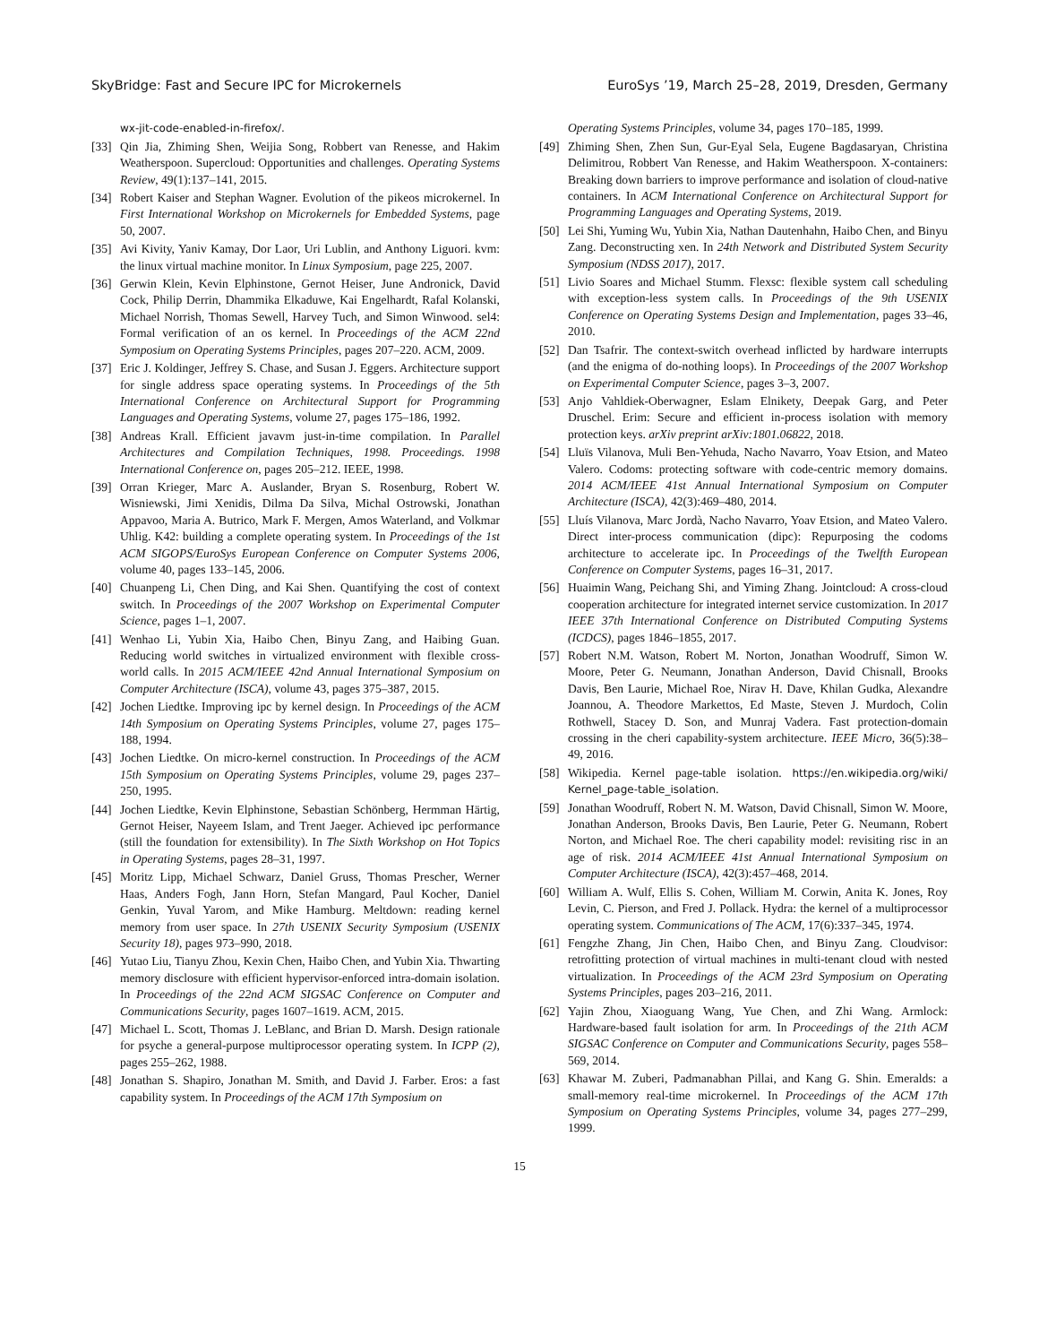SkyBridge: Fast and Secure IPC for Microkernels EuroSys ’19, March 25–28, 2019, Dresden, Germany
wx-jit-code-enabled-in-firefox/.
[33] Qin Jia, Zhiming Shen, Weijia Song, Robbert van Renesse, and Hakim Weatherspoon. Supercloud: Opportunities and challenges. Operating Systems Review, 49(1):137–141, 2015.
[34] Robert Kaiser and Stephan Wagner. Evolution of the pikeos microkernel. In First International Workshop on Microkernels for Embedded Systems, page 50, 2007.
[35] Avi Kivity, Yaniv Kamay, Dor Laor, Uri Lublin, and Anthony Liguori. kvm: the linux virtual machine monitor. In Linux Symposium, page 225, 2007.
[36] Gerwin Klein, Kevin Elphinstone, Gernot Heiser, June Andronick, David Cock, Philip Derrin, Dhammika Elkaduwe, Kai Engelhardt, Rafal Kolanski, Michael Norrish, Thomas Sewell, Harvey Tuch, and Simon Winwood. sel4: Formal verification of an os kernel. In Proceedings of the ACM 22nd Symposium on Operating Systems Principles, pages 207–220. ACM, 2009.
[37] Eric J. Koldinger, Jeffrey S. Chase, and Susan J. Eggers. Architecture support for single address space operating systems. In Proceedings of the 5th International Conference on Architectural Support for Programming Languages and Operating Systems, volume 27, pages 175–186, 1992.
[38] Andreas Krall. Efficient javavm just-in-time compilation. In Parallel Architectures and Compilation Techniques, 1998. Proceedings. 1998 International Conference on, pages 205–212. IEEE, 1998.
[39] Orran Krieger, Marc A. Auslander, Bryan S. Rosenburg, Robert W. Wisniewski, Jimi Xenidis, Dilma Da Silva, Michal Ostrowski, Jonathan Appavoo, Maria A. Butrico, Mark F. Mergen, Amos Waterland, and Volkmar Uhlig. K42: building a complete operating system. In Proceedings of the 1st ACM SIGOPS/EuroSys European Conference on Computer Systems 2006, volume 40, pages 133–145, 2006.
[40] Chuanpeng Li, Chen Ding, and Kai Shen. Quantifying the cost of context switch. In Proceedings of the 2007 Workshop on Experimental Computer Science, pages 1–1, 2007.
[41] Wenhao Li, Yubin Xia, Haibo Chen, Binyu Zang, and Haibing Guan. Reducing world switches in virtualized environment with flexible cross-world calls. In 2015 ACM/IEEE 42nd Annual International Symposium on Computer Architecture (ISCA), volume 43, pages 375–387, 2015.
[42] Jochen Liedtke. Improving ipc by kernel design. In Proceedings of the ACM 14th Symposium on Operating Systems Principles, volume 27, pages 175–188, 1994.
[43] Jochen Liedtke. On micro-kernel construction. In Proceedings of the ACM 15th Symposium on Operating Systems Principles, volume 29, pages 237–250, 1995.
[44] Jochen Liedtke, Kevin Elphinstone, Sebastian Schönberg, Hermman Härtig, Gernot Heiser, Nayeem Islam, and Trent Jaeger. Achieved ipc performance (still the foundation for extensibility). In The Sixth Workshop on Hot Topics in Operating Systems, pages 28–31, 1997.
[45] Moritz Lipp, Michael Schwarz, Daniel Gruss, Thomas Prescher, Werner Haas, Anders Fogh, Jann Horn, Stefan Mangard, Paul Kocher, Daniel Genkin, Yuval Yarom, and Mike Hamburg. Meltdown: reading kernel memory from user space. In 27th USENIX Security Symposium (USENIX Security 18), pages 973–990, 2018.
[46] Yutao Liu, Tianyu Zhou, Kexin Chen, Haibo Chen, and Yubin Xia. Thwarting memory disclosure with efficient hypervisor-enforced intra-domain isolation. In Proceedings of the 22nd ACM SIGSAC Conference on Computer and Communications Security, pages 1607–1619. ACM, 2015.
[47] Michael L. Scott, Thomas J. LeBlanc, and Brian D. Marsh. Design rationale for psyche a general-purpose multiprocessor operating system. In ICPP (2), pages 255–262, 1988.
[48] Jonathan S. Shapiro, Jonathan M. Smith, and David J. Farber. Eros: a fast capability system. In Proceedings of the ACM 17th Symposium on
Operating Systems Principles, volume 34, pages 170–185, 1999.
[49] Zhiming Shen, Zhen Sun, Gur-Eyal Sela, Eugene Bagdasaryan, Christina Delimitrou, Robbert Van Renesse, and Hakim Weatherspoon. X-containers: Breaking down barriers to improve performance and isolation of cloud-native containers. In ACM International Conference on Architectural Support for Programming Languages and Operating Systems, 2019.
[50] Lei Shi, Yuming Wu, Yubin Xia, Nathan Dautenhahn, Haibo Chen, and Binyu Zang. Deconstructing xen. In 24th Network and Distributed System Security Symposium (NDSS 2017), 2017.
[51] Livio Soares and Michael Stumm. Flexsc: flexible system call scheduling with exception-less system calls. In Proceedings of the 9th USENIX Conference on Operating Systems Design and Implementation, pages 33–46, 2010.
[52] Dan Tsafrir. The context-switch overhead inflicted by hardware interrupts (and the enigma of do-nothing loops). In Proceedings of the 2007 Workshop on Experimental Computer Science, pages 3–3, 2007.
[53] Anjo Vahldiek-Oberwagner, Eslam Elnikety, Deepak Garg, and Peter Druschel. Erim: Secure and efficient in-process isolation with memory protection keys. arXiv preprint arXiv:1801.06822, 2018.
[54] Lluïs Vilanova, Muli Ben-Yehuda, Nacho Navarro, Yoav Etsion, and Mateo Valero. Codoms: protecting software with code-centric memory domains. 2014 ACM/IEEE 41st Annual International Symposium on Computer Architecture (ISCA), 42(3):469–480, 2014.
[55] Lluís Vilanova, Marc Jordà, Nacho Navarro, Yoav Etsion, and Mateo Valero. Direct inter-process communication (dipc): Repurposing the codoms architecture to accelerate ipc. In Proceedings of the Twelfth European Conference on Computer Systems, pages 16–31, 2017.
[56] Huaimin Wang, Peichang Shi, and Yiming Zhang. Jointcloud: A cross-cloud cooperation architecture for integrated internet service customization. In 2017 IEEE 37th International Conference on Distributed Computing Systems (ICDCS), pages 1846–1855, 2017.
[57] Robert N.M. Watson, Robert M. Norton, Jonathan Woodruff, Simon W. Moore, Peter G. Neumann, Jonathan Anderson, David Chisnall, Brooks Davis, Ben Laurie, Michael Roe, Nirav H. Dave, Khilan Gudka, Alexandre Joannou, A. Theodore Markettos, Ed Maste, Steven J. Murdoch, Colin Rothwell, Stacey D. Son, and Munraj Vadera. Fast protection-domain crossing in the cheri capability-system architecture. IEEE Micro, 36(5):38–49, 2016.
[58] Wikipedia. Kernel page-table isolation. https://en.wikipedia.org/wiki/ Kernel_page-table_isolation.
[59] Jonathan Woodruff, Robert N. M. Watson, David Chisnall, Simon W. Moore, Jonathan Anderson, Brooks Davis, Ben Laurie, Peter G. Neumann, Robert Norton, and Michael Roe. The cheri capability model: revisiting risc in an age of risk. 2014 ACM/IEEE 41st Annual International Symposium on Computer Architecture (ISCA), 42(3):457–468, 2014.
[60] William A. Wulf, Ellis S. Cohen, William M. Corwin, Anita K. Jones, Roy Levin, C. Pierson, and Fred J. Pollack. Hydra: the kernel of a multiprocessor operating system. Communications of The ACM, 17(6):337–345, 1974.
[61] Fengzhe Zhang, Jin Chen, Haibo Chen, and Binyu Zang. Cloudvisor: retrofitting protection of virtual machines in multi-tenant cloud with nested virtualization. In Proceedings of the ACM 23rd Symposium on Operating Systems Principles, pages 203–216, 2011.
[62] Yajin Zhou, Xiaoguang Wang, Yue Chen, and Zhi Wang. Armlock: Hardware-based fault isolation for arm. In Proceedings of the 21th ACM SIGSAC Conference on Computer and Communications Security, pages 558–569, 2014.
[63] Khawar M. Zuberi, Padmanabhan Pillai, and Kang G. Shin. Emeralds: a small-memory real-time microkernel. In Proceedings of the ACM 17th Symposium on Operating Systems Principles, volume 34, pages 277–299, 1999.
15